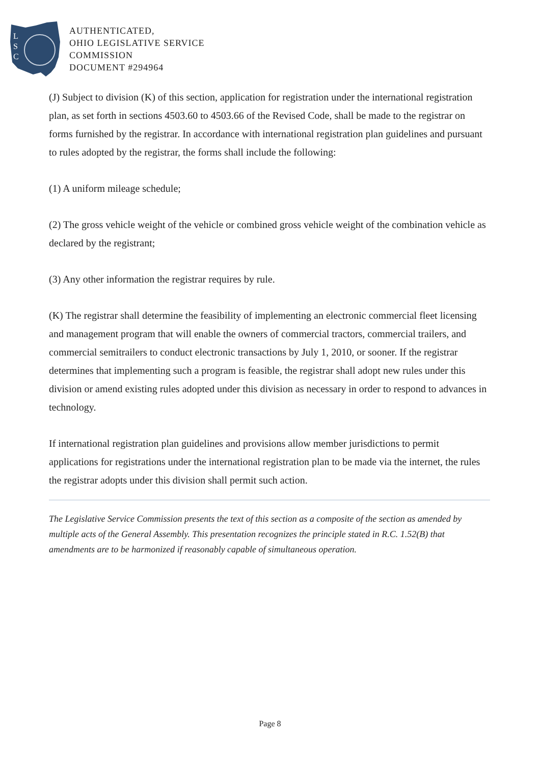L
S
C
AUTHENTICATED,
OHIO LEGISLATIVE SERVICE
COMMISSION
DOCUMENT #294964
(J) Subject to division (K) of this section, application for registration under the international registration plan, as set forth in sections 4503.60 to 4503.66 of the Revised Code, shall be made to the registrar on forms furnished by the registrar. In accordance with international registration plan guidelines and pursuant to rules adopted by the registrar, the forms shall include the following:
(1) A uniform mileage schedule;
(2) The gross vehicle weight of the vehicle or combined gross vehicle weight of the combination vehicle as declared by the registrant;
(3) Any other information the registrar requires by rule.
(K) The registrar shall determine the feasibility of implementing an electronic commercial fleet licensing and management program that will enable the owners of commercial tractors, commercial trailers, and commercial semitrailers to conduct electronic transactions by July 1, 2010, or sooner. If the registrar determines that implementing such a program is feasible, the registrar shall adopt new rules under this division or amend existing rules adopted under this division as necessary in order to respond to advances in technology.
If international registration plan guidelines and provisions allow member jurisdictions to permit applications for registrations under the international registration plan to be made via the internet, the rules the registrar adopts under this division shall permit such action.
The Legislative Service Commission presents the text of this section as a composite of the section as amended by multiple acts of the General Assembly. This presentation recognizes the principle stated in R.C. 1.52(B) that amendments are to be harmonized if reasonably capable of simultaneous operation.
Page 8